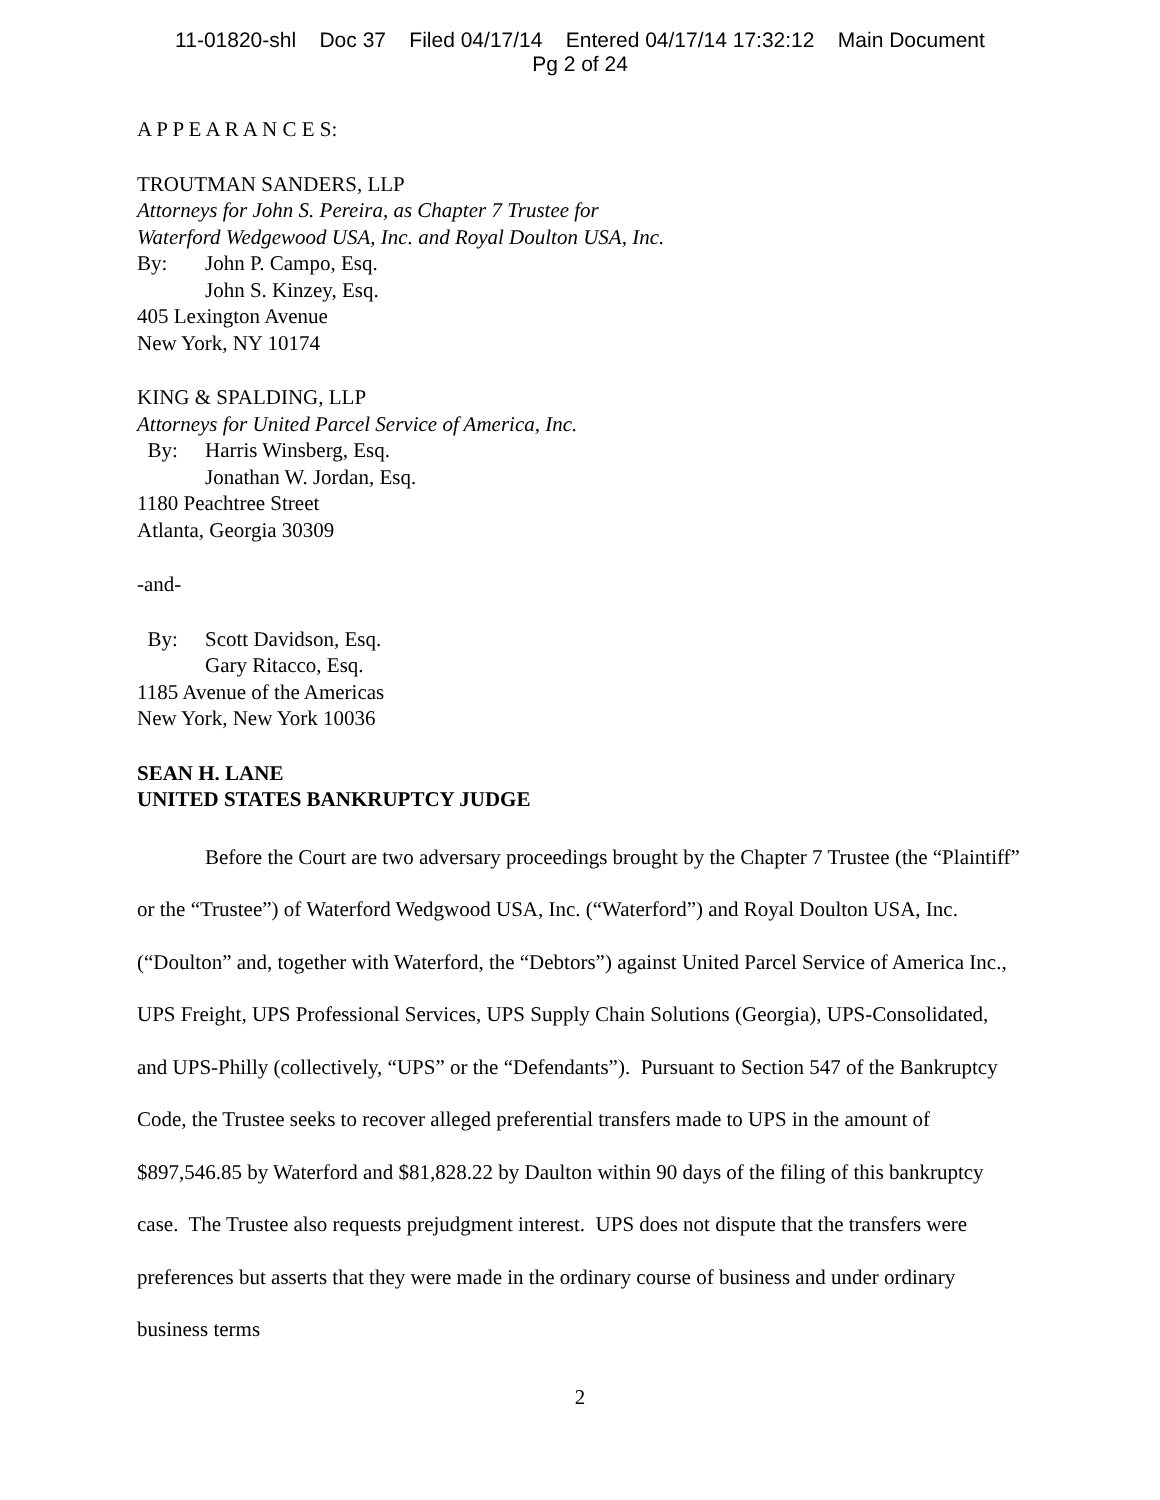11-01820-shl Doc 37 Filed 04/17/14 Entered 04/17/14 17:32:12 Main Document
Pg 2 of 24
A P P E A R A N C E S:
TROUTMAN SANDERS, LLP
Attorneys for John S. Pereira, as Chapter 7 Trustee for
Waterford Wedgewood USA, Inc. and Royal Doulton USA, Inc.
By: John P. Campo, Esq.
John S. Kinzey, Esq.
405 Lexington Avenue
New York, NY 10174
KING & SPALDING, LLP
Attorneys for United Parcel Service of America, Inc.
By: Harris Winsberg, Esq.
Jonathan W. Jordan, Esq.
1180 Peachtree Street
Atlanta, Georgia 30309
-and-
By: Scott Davidson, Esq.
Gary Ritacco, Esq.
1185 Avenue of the Americas
New York, New York 10036
SEAN H. LANE
UNITED STATES BANKRUPTCY JUDGE
Before the Court are two adversary proceedings brought by the Chapter 7 Trustee (the “Plaintiff” or the “Trustee”) of Waterford Wedgwood USA, Inc. (“Waterford”) and Royal Doulton USA, Inc. (“Doulton” and, together with Waterford, the “Debtors”) against United Parcel Service of America Inc., UPS Freight, UPS Professional Services, UPS Supply Chain Solutions (Georgia), UPS-Consolidated, and UPS-Philly (collectively, “UPS” or the “Defendants”). Pursuant to Section 547 of the Bankruptcy Code, the Trustee seeks to recover alleged preferential transfers made to UPS in the amount of $897,546.85 by Waterford and $81,828.22 by Daulton within 90 days of the filing of this bankruptcy case. The Trustee also requests prejudgment interest. UPS does not dispute that the transfers were preferences but asserts that they were made in the ordinary course of business and under ordinary business terms
2